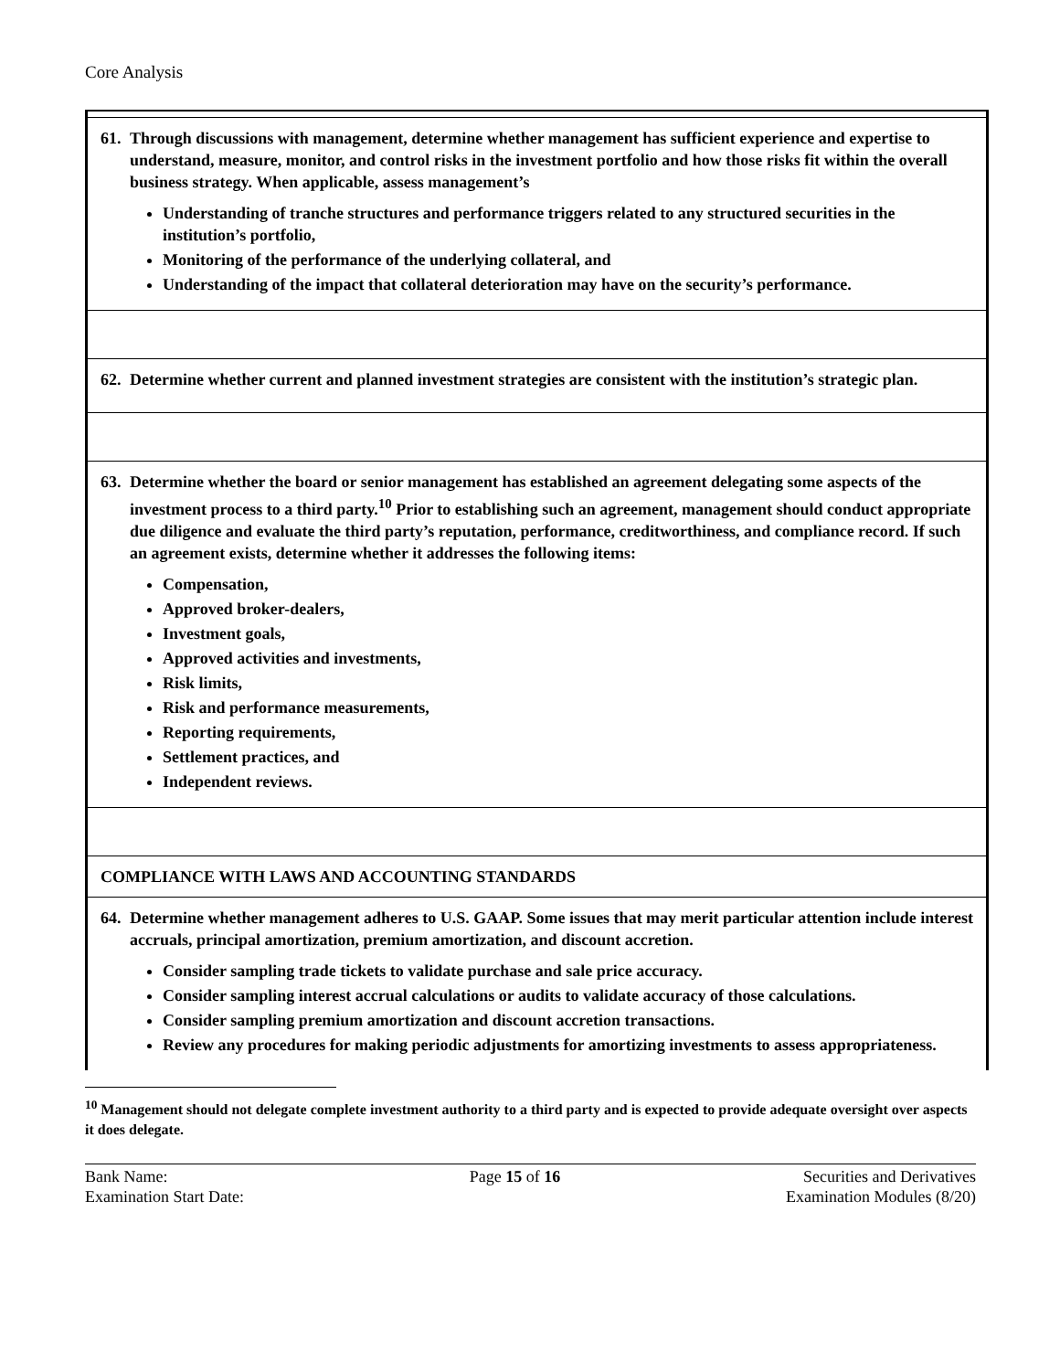Core Analysis
| 61. Through discussions with management, determine whether management has sufficient experience and expertise to understand, measure, monitor, and control risks in the investment portfolio and how those risks fit within the overall business strategy. When applicable, assess management’s Understanding of tranche structures and performance triggers related to any structured securities in the institution’s portfolio, Monitoring of the performance of the underlying collateral, and Understanding of the impact that collateral deterioration may have on the security’s performance. |
| 62. Determine whether current and planned investment strategies are consistent with the institution’s strategic plan. |
| 63. Determine whether the board or senior management has established an agreement delegating some aspects of the investment process to a third party.<sup>10</sup> Prior to establishing such an agreement, management should conduct appropriate due diligence and evaluate the third party’s reputation, performance, creditworthiness, and compliance record. If such an agreement exists, determine whether it addresses the following items: Compensation, Approved broker-dealers, Investment goals, Approved activities and investments, Risk limits, Risk and performance measurements, Reporting requirements, Settlement practices, and Independent reviews. |
| COMPLIANCE WITH LAWS AND ACCOUNTING STANDARDS |
| 64. Determine whether management adheres to U.S. GAAP. Some issues that may merit particular attention include interest accruals, principal amortization, premium amortization, and discount accretion. Consider sampling trade tickets to validate purchase and sale price accuracy. Consider sampling interest accrual calculations or audits to validate accuracy of those calculations. Consider sampling premium amortization and discount accretion transactions. Review any procedures for making periodic adjustments for amortizing investments to assess appropriateness. |
<sup>10</sup> Management should not delegate complete investment authority to a third party and is expected to provide adequate oversight over aspects it does delegate.
Bank Name:
Examination Start Date:
Page 15 of 16 Securities and Derivatives
Examination Modules (8/20)